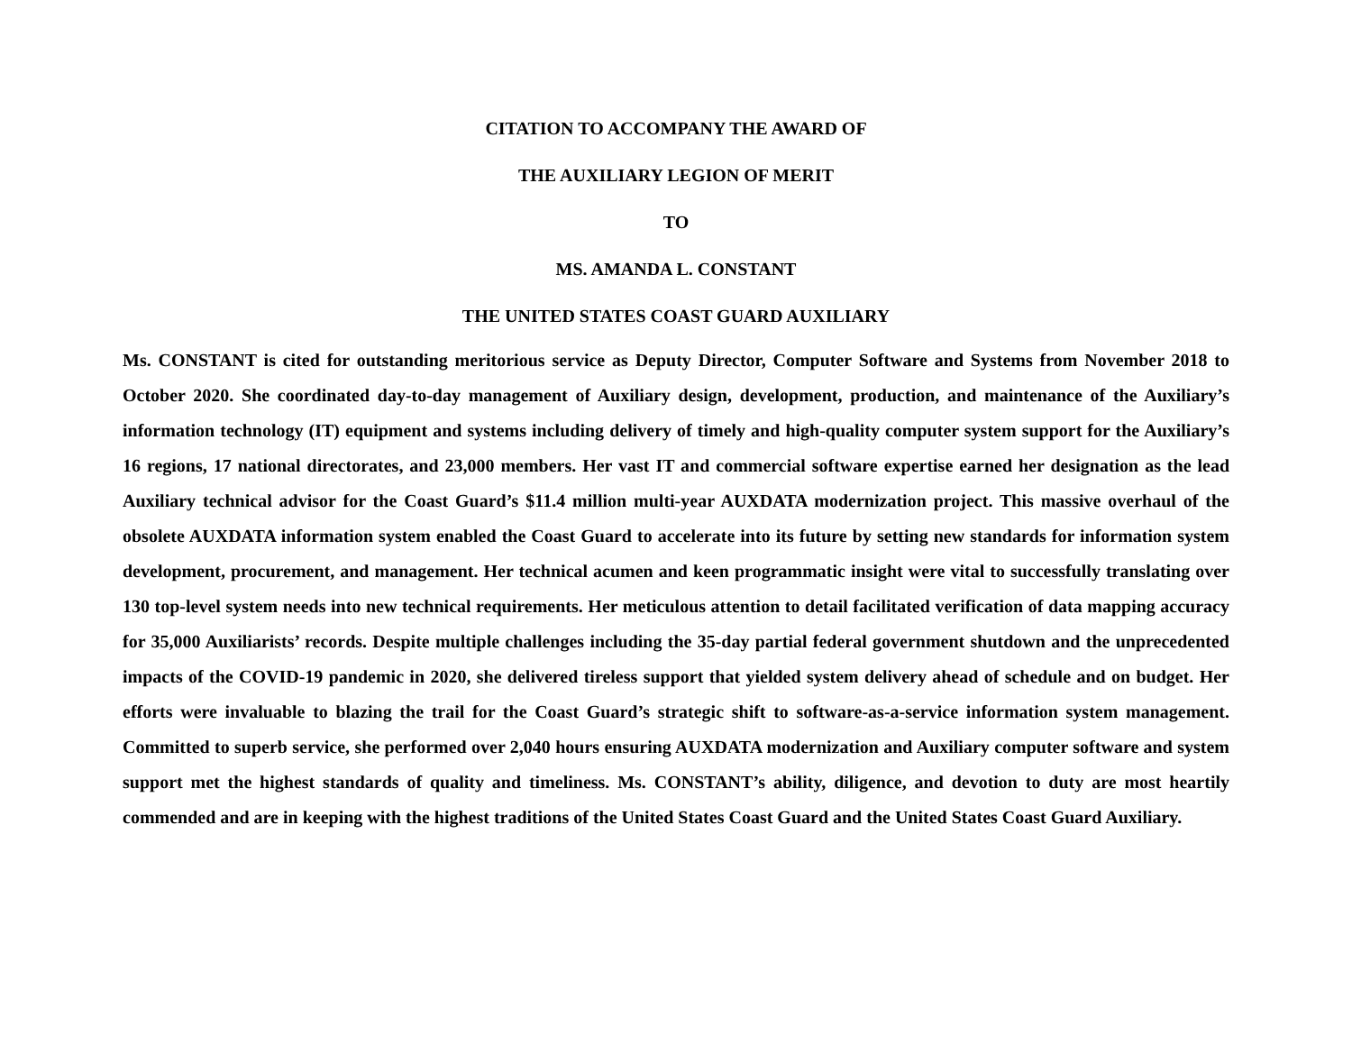CITATION TO ACCOMPANY THE AWARD OF
THE AUXILIARY LEGION OF MERIT
TO
MS. AMANDA L. CONSTANT
THE UNITED STATES COAST GUARD AUXILIARY
Ms. CONSTANT is cited for outstanding meritorious service as Deputy Director, Computer Software and Systems from November 2018 to October 2020. She coordinated day-to-day management of Auxiliary design, development, production, and maintenance of the Auxiliary’s information technology (IT) equipment and systems including delivery of timely and high-quality computer system support for the Auxiliary’s 16 regions, 17 national directorates, and 23,000 members. Her vast IT and commercial software expertise earned her designation as the lead Auxiliary technical advisor for the Coast Guard’s $11.4 million multi-year AUXDATA modernization project. This massive overhaul of the obsolete AUXDATA information system enabled the Coast Guard to accelerate into its future by setting new standards for information system development, procurement, and management. Her technical acumen and keen programmatic insight were vital to successfully translating over 130 top-level system needs into new technical requirements. Her meticulous attention to detail facilitated verification of data mapping accuracy for 35,000 Auxiliarists’ records. Despite multiple challenges including the 35-day partial federal government shutdown and the unprecedented impacts of the COVID-19 pandemic in 2020, she delivered tireless support that yielded system delivery ahead of schedule and on budget. Her efforts were invaluable to blazing the trail for the Coast Guard’s strategic shift to software-as-a-service information system management. Committed to superb service, she performed over 2,040 hours ensuring AUXDATA modernization and Auxiliary computer software and system support met the highest standards of quality and timeliness. Ms. CONSTANT’s ability, diligence, and devotion to duty are most heartily commended and are in keeping with the highest traditions of the United States Coast Guard and the United States Coast Guard Auxiliary.